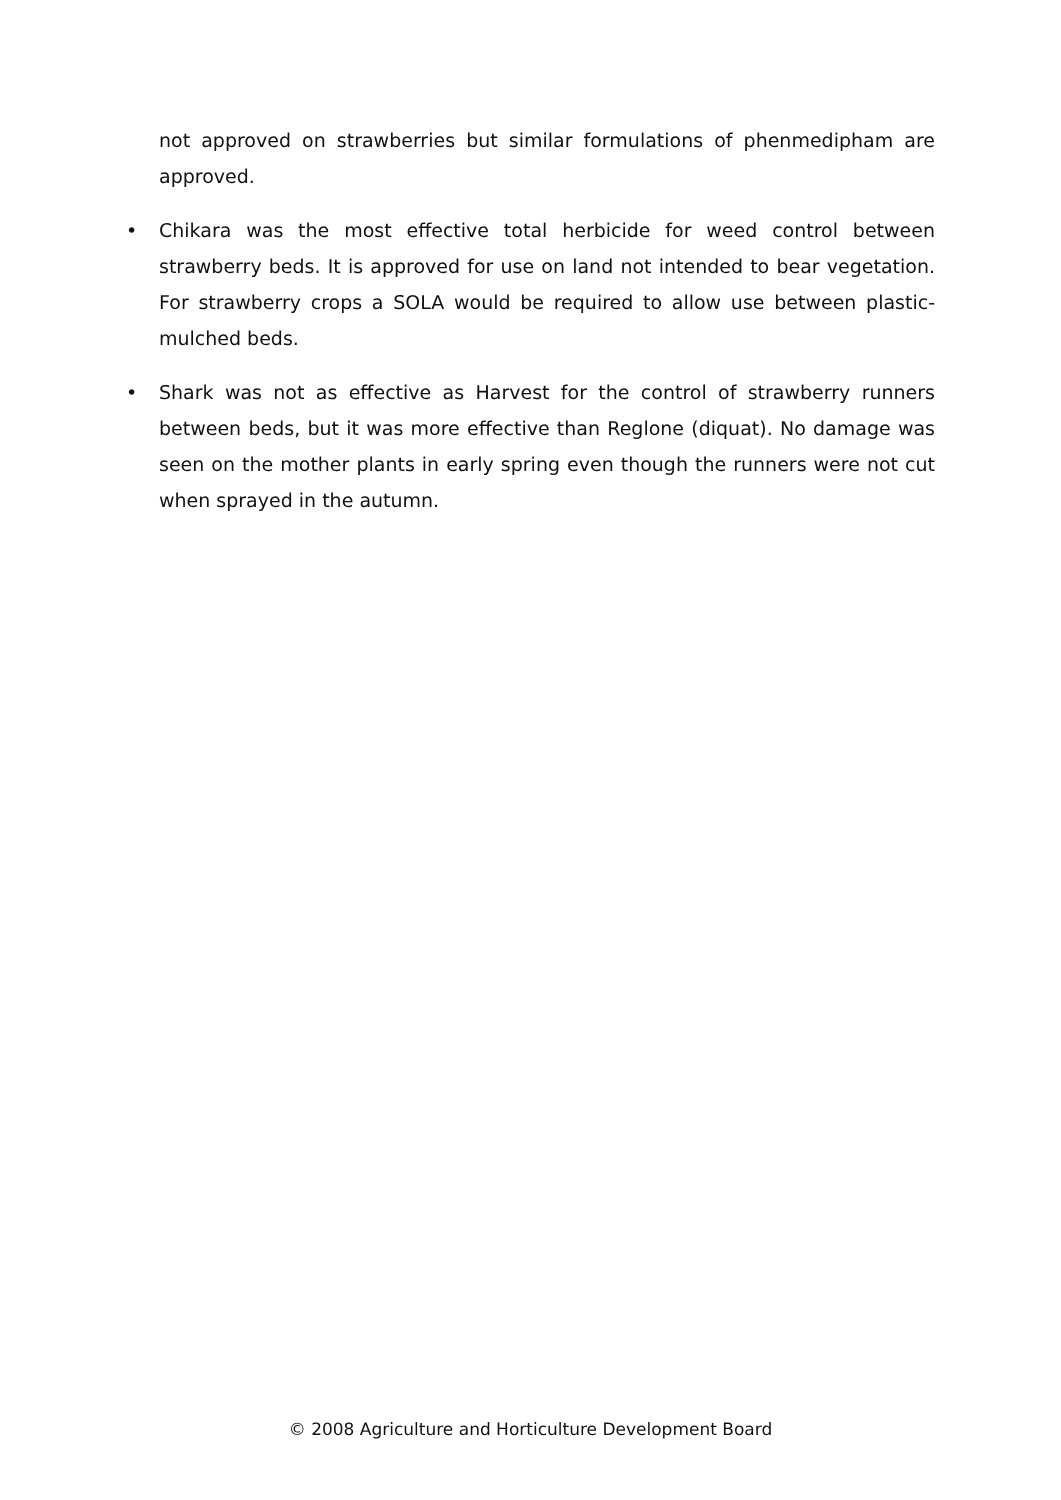not approved on strawberries but similar formulations of phenmedipham are approved.
• Chikara was the most effective total herbicide for weed control between strawberry beds. It is approved for use on land not intended to bear vegetation. For strawberry crops a SOLA would be required to allow use between plastic-mulched beds.
• Shark was not as effective as Harvest for the control of strawberry runners between beds, but it was more effective than Reglone (diquat). No damage was seen on the mother plants in early spring even though the runners were not cut when sprayed in the autumn.
© 2008 Agriculture and Horticulture Development Board